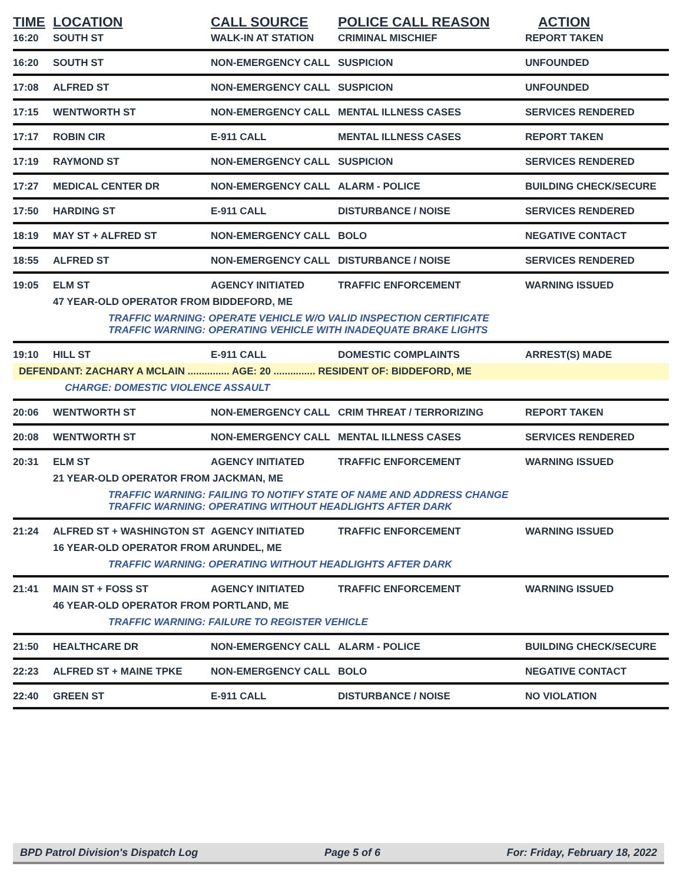| TIME | LOCATION | CALL SOURCE | POLICE CALL REASON | ACTION |
| --- | --- | --- | --- | --- |
| 16:20 | SOUTH ST | WALK-IN AT STATION | CRIMINAL MISCHIEF | REPORT TAKEN |
| 16:20 | SOUTH ST | NON-EMERGENCY CALL | SUSPICION | UNFOUNDED |
| 17:08 | ALFRED ST | NON-EMERGENCY CALL | SUSPICION | UNFOUNDED |
| 17:15 | WENTWORTH ST | NON-EMERGENCY CALL | MENTAL ILLNESS CASES | SERVICES RENDERED |
| 17:17 | ROBIN CIR | E-911 CALL | MENTAL ILLNESS CASES | REPORT TAKEN |
| 17:19 | RAYMOND ST | NON-EMERGENCY CALL | SUSPICION | SERVICES RENDERED |
| 17:27 | MEDICAL CENTER DR | NON-EMERGENCY CALL | ALARM - POLICE | BUILDING CHECK/SECURE |
| 17:50 | HARDING ST | E-911 CALL | DISTURBANCE / NOISE | SERVICES RENDERED |
| 18:19 | MAY ST + ALFRED ST | NON-EMERGENCY CALL | BOLO | NEGATIVE CONTACT |
| 18:55 | ALFRED ST | NON-EMERGENCY CALL | DISTURBANCE / NOISE | SERVICES RENDERED |
| 19:05 | ELM ST | AGENCY INITIATED | TRAFFIC ENFORCEMENT | WARNING ISSUED |
| | 47 YEAR-OLD OPERATOR FROM BIDDEFORD, ME | | | |
| | TRAFFIC WARNING: OPERATE VEHICLE W/O VALID INSPECTION CERTIFICATE TRAFFIC WARNING: OPERATING VEHICLE WITH INADEQUATE BRAKE LIGHTS | | | |
| 19:10 | HILL ST | E-911 CALL | DOMESTIC COMPLAINTS | ARREST(S) MADE |
| DEFENDANT: ZACHARY A MCLAIN ............... AGE: 20 ............... RESIDENT OF: BIDDEFORD, ME | | | | |
| | CHARGE: DOMESTIC VIOLENCE ASSAULT | | | |
| 20:06 | WENTWORTH ST | NON-EMERGENCY CALL | CRIM THREAT / TERRORIZING | REPORT TAKEN |
| 20:08 | WENTWORTH ST | NON-EMERGENCY CALL | MENTAL ILLNESS CASES | SERVICES RENDERED |
| 20:31 | ELM ST | AGENCY INITIATED | TRAFFIC ENFORCEMENT | WARNING ISSUED |
| | 21 YEAR-OLD OPERATOR FROM JACKMAN, ME | | | |
| | TRAFFIC WARNING: FAILING TO NOTIFY STATE OF NAME AND ADDRESS CHANGE TRAFFIC WARNING: OPERATING WITHOUT HEADLIGHTS AFTER DARK | | | |
| 21:24 | ALFRED ST + WASHINGTON ST | AGENCY INITIATED | TRAFFIC ENFORCEMENT | WARNING ISSUED |
| | 16 YEAR-OLD OPERATOR FROM ARUNDEL, ME | | | |
| | TRAFFIC WARNING: OPERATING WITHOUT HEADLIGHTS AFTER DARK | | | |
| 21:41 | MAIN ST + FOSS ST | AGENCY INITIATED | TRAFFIC ENFORCEMENT | WARNING ISSUED |
| | 46 YEAR-OLD OPERATOR FROM PORTLAND, ME | | | |
| | TRAFFIC WARNING: FAILURE TO REGISTER VEHICLE | | | |
| 21:50 | HEALTHCARE DR | NON-EMERGENCY CALL | ALARM - POLICE | BUILDING CHECK/SECURE |
| 22:23 | ALFRED ST + MAINE TPKE | NON-EMERGENCY CALL | BOLO | NEGATIVE CONTACT |
| 22:40 | GREEN ST | E-911 CALL | DISTURBANCE / NOISE | NO VIOLATION |
BPD Patrol Division's Dispatch Log Page 5 of 6 For: Friday, February 18, 2022